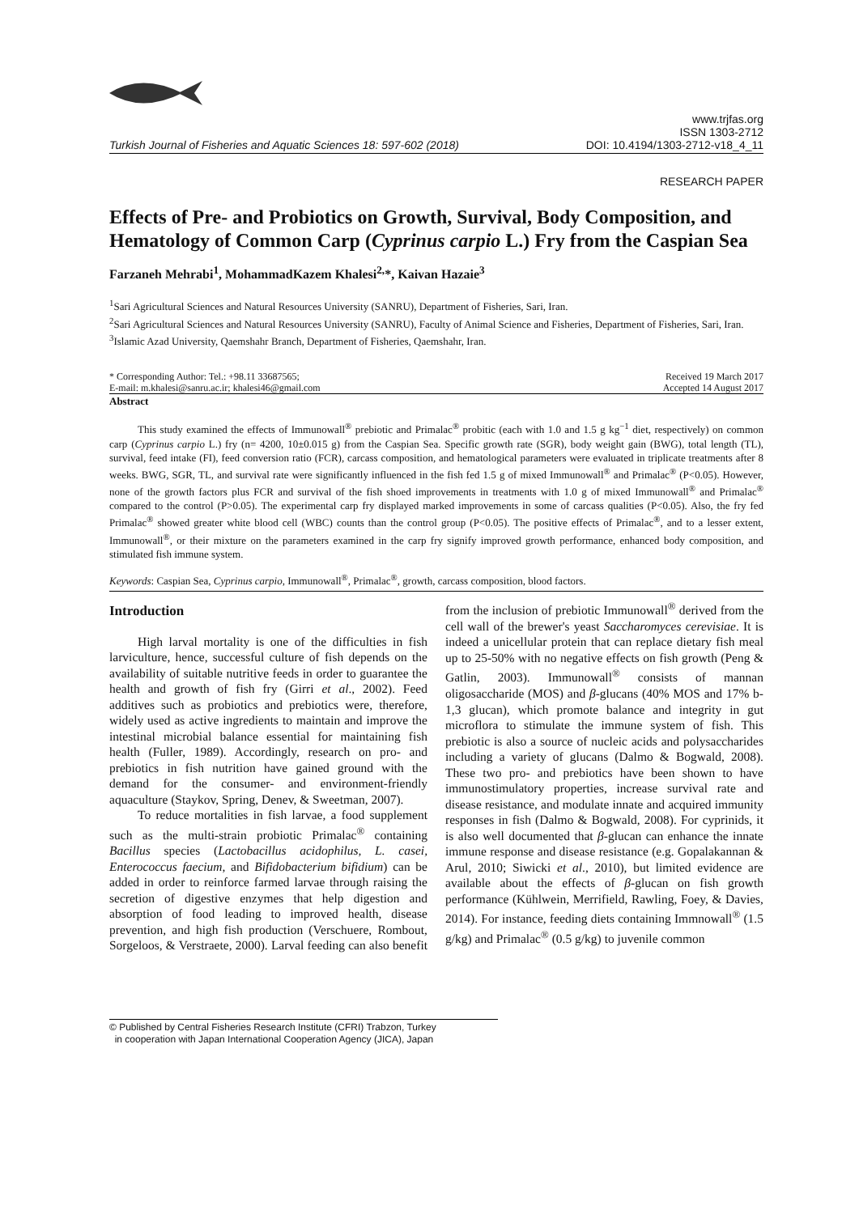Turkish Journal of Fisheries and Aquatic Sciences 18: 597-602 (2018)
www.trjfas.org
ISSN 1303-2712
DOI: 10.4194/1303-2712-v18_4_11
RESEARCH PAPER
Effects of Pre- and Probiotics on Growth, Survival, Body Composition, and Hematology of Common Carp (Cyprinus carpio L.) Fry from the Caspian Sea
Farzaneh Mehrabi<sup>1</sup>, MohammadKazem Khalesi<sup>2,</sup>*, Kaivan Hazaie<sup>3</sup>
<sup>1</sup> Sari Agricultural Sciences and Natural Resources University (SANRU), Department of Fisheries, Sari, Iran.
<sup>2</sup> Sari Agricultural Sciences and Natural Resources University (SANRU), Faculty of Animal Science and Fisheries, Department of Fisheries, Sari, Iran.
<sup>3</sup> Islamic Azad University, Qaemshahr Branch, Department of Fisheries, Qaemshahr, Iran.
* Corresponding Author: Tel.: +98.11 33687565;
E-mail: m.khalesi@sanru.ac.ir; khalesi46@gmail.com
Received 19 March 2017
Accepted 14 August 2017
Abstract
This study examined the effects of Immunowall<sup>®</sup> prebiotic and Primalac<sup>®</sup> probitic (each with 1.0 and 1.5 g kg<sup>−1</sup> diet, respectively) on common carp (Cyprinus carpio L.) fry (n= 4200, 10±0.015 g) from the Caspian Sea. Specific growth rate (SGR), body weight gain (BWG), total length (TL), survival, feed intake (FI), feed conversion ratio (FCR), carcass composition, and hematological parameters were evaluated in triplicate treatments after 8 weeks. BWG, SGR, TL, and survival rate were significantly influenced in the fish fed 1.5 g of mixed Immunowall<sup>®</sup> and Primalac<sup>®</sup> (P<0.05). However, none of the growth factors plus FCR and survival of the fish shoed improvements in treatments with 1.0 g of mixed Immunowall<sup>®</sup> and Primalac<sup>®</sup> compared to the control (P>0.05). The experimental carp fry displayed marked improvements in some of carcass qualities (P<0.05). Also, the fry fed Primalac<sup>®</sup> showed greater white blood cell (WBC) counts than the control group (P<0.05). The positive effects of Primalac<sup>®</sup>, and to a lesser extent, Immunowall<sup>®</sup>, or their mixture on the parameters examined in the carp fry signify improved growth performance, enhanced body composition, and stimulated fish immune system.
Keywords: Caspian Sea, Cyprinus carpio, Immunowall<sup>®</sup>, Primalac<sup>®</sup>, growth, carcass composition, blood factors.
Introduction
High larval mortality is one of the difficulties in fish larviculture, hence, successful culture of fish depends on the availability of suitable nutritive feeds in order to guarantee the health and growth of fish fry (Girri et al., 2002). Feed additives such as probiotics and prebiotics were, therefore, widely used as active ingredients to maintain and improve the intestinal microbial balance essential for maintaining fish health (Fuller, 1989). Accordingly, research on pro- and prebiotics in fish nutrition have gained ground with the demand for the consumer- and environment-friendly aquaculture (Staykov, Spring, Denev, & Sweetman, 2007).
To reduce mortalities in fish larvae, a food supplement such as the multi-strain probiotic Primalac<sup>®</sup> containing Bacillus species (Lactobacillus acidophilus, L. casei, Enterococcus faecium, and Bifidobacterium bifidium) can be added in order to reinforce farmed larvae through raising the secretion of digestive enzymes that help digestion and absorption of food leading to improved health, disease prevention, and high fish production (Verschuere, Rombout, Sorgeloos, & Verstraete, 2000). Larval feeding can also benefit from the inclusion of prebiotic Immunowall<sup>®</sup> derived from the cell wall of the brewer's yeast Saccharomyces cerevisiae. It is indeed a unicellular protein that can replace dietary fish meal up to 25-50% with no negative effects on fish growth (Peng & Gatlin, 2003). Immunowall<sup>®</sup> consists of mannan oligosaccharide (MOS) and β-glucans (40% MOS and 17% b-1,3 glucan), which promote balance and integrity in gut microflora to stimulate the immune system of fish. This prebiotic is also a source of nucleic acids and polysaccharides including a variety of glucans (Dalmo & Bogwald, 2008). These two pro- and prebiotics have been shown to have immunostimulatory properties, increase survival rate and disease resistance, and modulate innate and acquired immunity responses in fish (Dalmo & Bogwald, 2008). For cyprinids, it is also well documented that β-glucan can enhance the innate immune response and disease resistance (e.g. Gopalakannan & Arul, 2010; Siwicki et al., 2010), but limited evidence are available about the effects of β-glucan on fish growth performance (Kühlwein, Merrifield, Rawling, Foey, & Davies, 2014). For instance, feeding diets containing Immnowall<sup>®</sup> (1.5 g/kg) and Primalac<sup>®</sup> (0.5 g/kg) to juvenile common
© Published by Central Fisheries Research Institute (CFRI) Trabzon, Turkey
in cooperation with Japan International Cooperation Agency (JICA), Japan